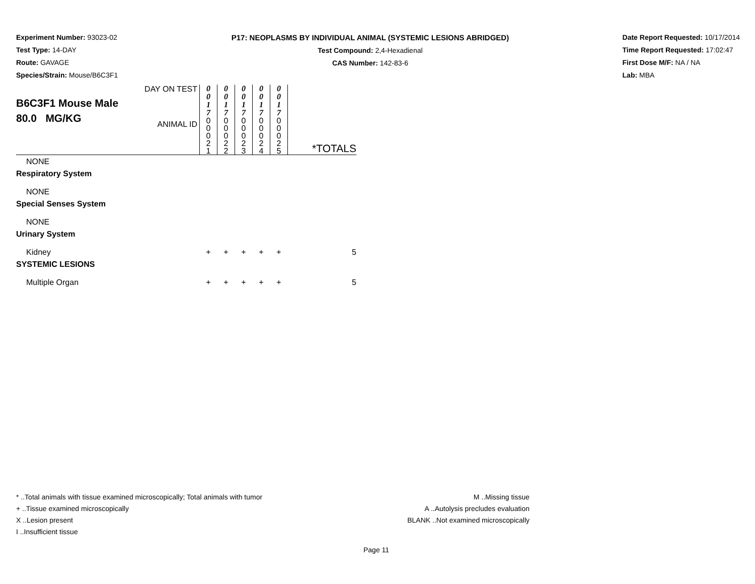Experiment Number: 93023-02
Test Type: 14-DAY
Route: GAVAGE
Species/Strain: Mouse/B6C3F1
P17: NEOPLASMS BY INDIVIDUAL ANIMAL (SYSTEMIC LESIONS ABRIDGED)
Test Compound: 2,4-Hexadienal
CAS Number: 142-83-6
Date Report Requested: 10/17/2014
Time Report Requested: 17:02:47
First Dose M/F: NA / NA
Lab: MBA
| B6C3F1 Mouse Male 80.0 MG/KG | DAY ON TEST | 0 0 1 7 | 0 0 1 7 | 0 0 1 7 | 0 0 1 7 | 0 0 1 7 | |
| | ANIMAL ID | 0 0 0 2 1 | 0 0 0 2 2 | 0 0 0 2 3 | 0 0 0 2 4 | 0 0 0 2 5 | *TOTALS |
| NONE | | | | | | | |
| Respiratory System | | | | | | | |
| NONE | | | | | | | |
| Special Senses System | | | | | | | |
| NONE | | | | | | | |
| Urinary System | | | | | | | |
| Kidney | | + | + | + | + | + | 5 |
| SYSTEMIC LESIONS | | | | | | | |
| Multiple Organ | | + | + | + | + | + | 5 |
* ..Total animals with tissue examined microscopically; Total animals with tumor
+ ..Tissue examined microscopically
X ..Lesion present
I ..Insufficient tissue
M ..Missing tissue
A ..Autolysis precludes evaluation
BLANK ..Not examined microscopically
Page 11